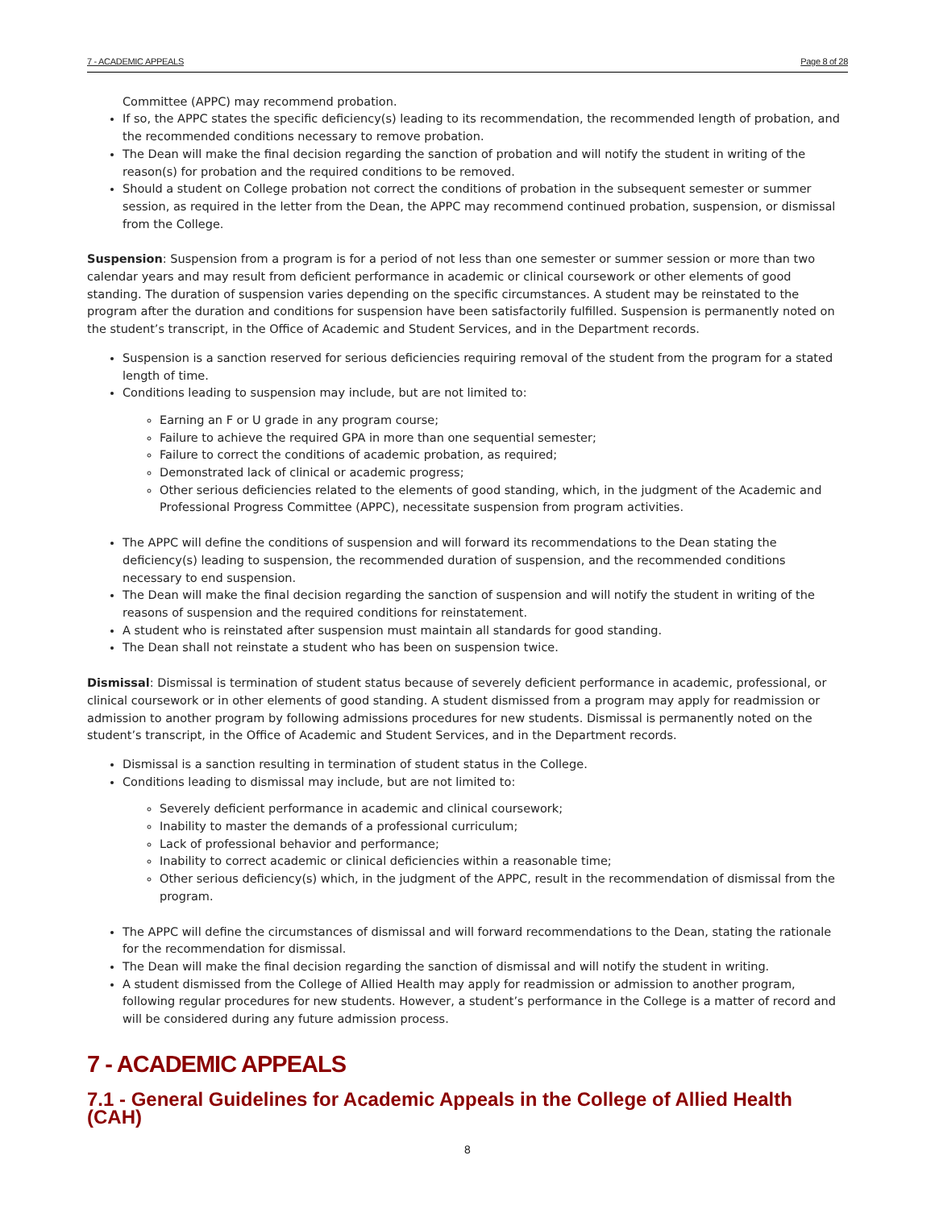7 - ACADEMIC APPEALS Page 8 of 28
Committee (APPC) may recommend probation.
If so, the APPC states the specific deficiency(s) leading to its recommendation, the recommended length of probation, and the recommended conditions necessary to remove probation.
The Dean will make the final decision regarding the sanction of probation and will notify the student in writing of the reason(s) for probation and the required conditions to be removed.
Should a student on College probation not correct the conditions of probation in the subsequent semester or summer session, as required in the letter from the Dean, the APPC may recommend continued probation, suspension, or dismissal from the College.
Suspension: Suspension from a program is for a period of not less than one semester or summer session or more than two calendar years and may result from deficient performance in academic or clinical coursework or other elements of good standing. The duration of suspension varies depending on the specific circumstances. A student may be reinstated to the program after the duration and conditions for suspension have been satisfactorily fulfilled. Suspension is permanently noted on the student’s transcript, in the Office of Academic and Student Services, and in the Department records.
Suspension is a sanction reserved for serious deficiencies requiring removal of the student from the program for a stated length of time.
Conditions leading to suspension may include, but are not limited to:
Earning an F or U grade in any program course;
Failure to achieve the required GPA in more than one sequential semester;
Failure to correct the conditions of academic probation, as required;
Demonstrated lack of clinical or academic progress;
Other serious deficiencies related to the elements of good standing, which, in the judgment of the Academic and Professional Progress Committee (APPC), necessitate suspension from program activities.
The APPC will define the conditions of suspension and will forward its recommendations to the Dean stating the deficiency(s) leading to suspension, the recommended duration of suspension, and the recommended conditions necessary to end suspension.
The Dean will make the final decision regarding the sanction of suspension and will notify the student in writing of the reasons of suspension and the required conditions for reinstatement.
A student who is reinstated after suspension must maintain all standards for good standing.
The Dean shall not reinstate a student who has been on suspension twice.
Dismissal: Dismissal is termination of student status because of severely deficient performance in academic, professional, or clinical coursework or in other elements of good standing. A student dismissed from a program may apply for readmission or admission to another program by following admissions procedures for new students. Dismissal is permanently noted on the student’s transcript, in the Office of Academic and Student Services, and in the Department records.
Dismissal is a sanction resulting in termination of student status in the College.
Conditions leading to dismissal may include, but are not limited to:
Severely deficient performance in academic and clinical coursework;
Inability to master the demands of a professional curriculum;
Lack of professional behavior and performance;
Inability to correct academic or clinical deficiencies within a reasonable time;
Other serious deficiency(s) which, in the judgment of the APPC, result in the recommendation of dismissal from the program.
The APPC will define the circumstances of dismissal and will forward recommendations to the Dean, stating the rationale for the recommendation for dismissal.
The Dean will make the final decision regarding the sanction of dismissal and will notify the student in writing.
A student dismissed from the College of Allied Health may apply for readmission or admission to another program, following regular procedures for new students. However, a student’s performance in the College is a matter of record and will be considered during any future admission process.
7 - ACADEMIC APPEALS
7.1 - General Guidelines for Academic Appeals in the College of Allied Health (CAH)
8